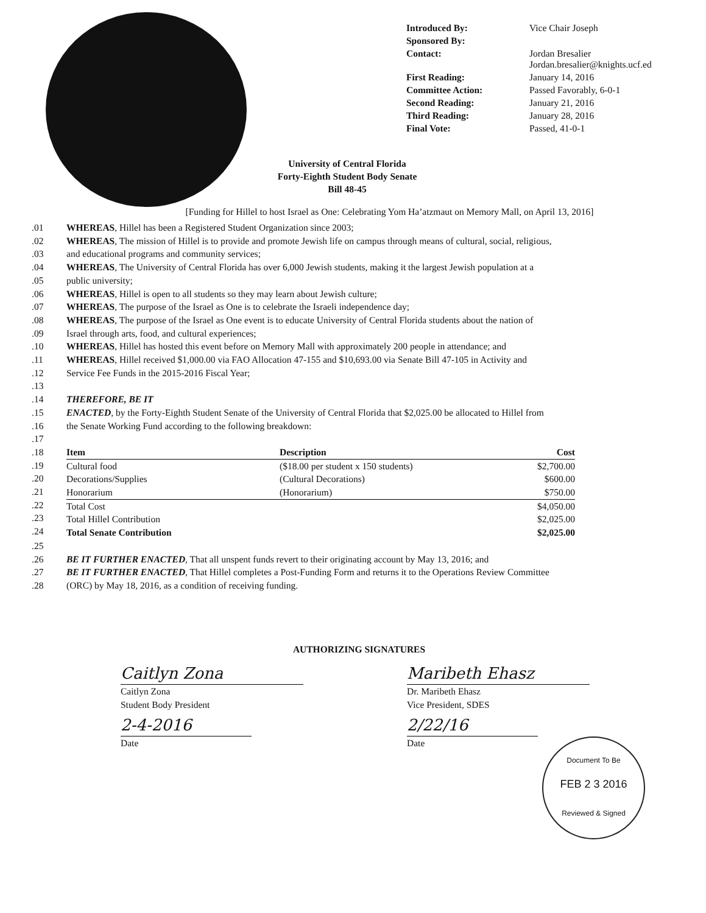| Introduced By: | Vice Chair Joseph |
| Sponsored By: | |
| Contact: | Jordan Bresalier Jordan.bresalier@knights.ucf.ed |
| First Reading: | January 14, 2016 |
| Committee Action: | Passed Favorably, 6-0-1 |
| Second Reading: | January 21, 2016 |
| Third Reading: | January 28, 2016 |
| Final Vote: | Passed, 41-0-1 |
University of Central Florida
Forty-Eighth Student Body Senate
Bill 48-45
[Funding for Hillel to host Israel as One: Celebrating Yom Ha’atzmaut on Memory Mall, on April 13, 2016]
.01 WHEREAS, Hillel has been a Registered Student Organization since 2003;
.02 WHEREAS, The mission of Hillel is to provide and promote Jewish life on campus through means of cultural, social, religious,
.03 and educational programs and community services;
.04 WHEREAS, The University of Central Florida has over 6,000 Jewish students, making it the largest Jewish population at a
.05 public university;
.06 WHEREAS, Hillel is open to all students so they may learn about Jewish culture;
.07 WHEREAS, The purpose of the Israel as One is to celebrate the Israeli independence day;
.08 WHEREAS, The purpose of the Israel as One event is to educate University of Central Florida students about the nation of
.09 Israel through arts, food, and cultural experiences;
.10 WHEREAS, Hillel has hosted this event before on Memory Mall with approximately 200 people in attendance; and
.11 WHEREAS, Hillel received $1,000.00 via FAO Allocation 47-155 and $10,693.00 via Senate Bill 47-105 in Activity and
.12 Service Fee Funds in the 2015-2016 Fiscal Year;
.13
.14 THEREFORE, BE IT
.15 ENACTED, by the Forty-Eighth Student Senate of the University of Central Florida that $2,025.00 be allocated to Hillel from
.16 the Senate Working Fund according to the following breakdown:
.17
.18
.19
.20
.21
.22
.23
.24
| Item | Description | Cost |
| --- | --- | --- |
| Cultural food | ($18.00 per student x 150 students) | $2,700.00 |
| Decorations/Supplies | (Cultural Decorations) | $600.00 |
| Honorarium | (Honorarium) | $750.00 |
| Total Cost | | $4,050.00 |
| Total Hillel Contribution | | $2,025.00 |
| Total Senate Contribution | | $2,025.00 |
.25
.26 BE IT FURTHER ENACTED, That all unspent funds revert to their originating account by May 13, 2016; and
.27 BE IT FURTHER ENACTED, That Hillel completes a Post-Funding Form and returns it to the Operations Review Committee
.28 (ORC) by May 18, 2016, as a condition of receiving funding.
AUTHORIZING SIGNATURES
Caitlyn Zona
Caitlyn Zona
Student Body President
2-4-2016
Date
Maribeth Ehasz
Dr. Maribeth Ehasz
Vice President, SDES
2/22/16
Date
Document To Be
FEB 2 3 2016
Reviewed & Signed